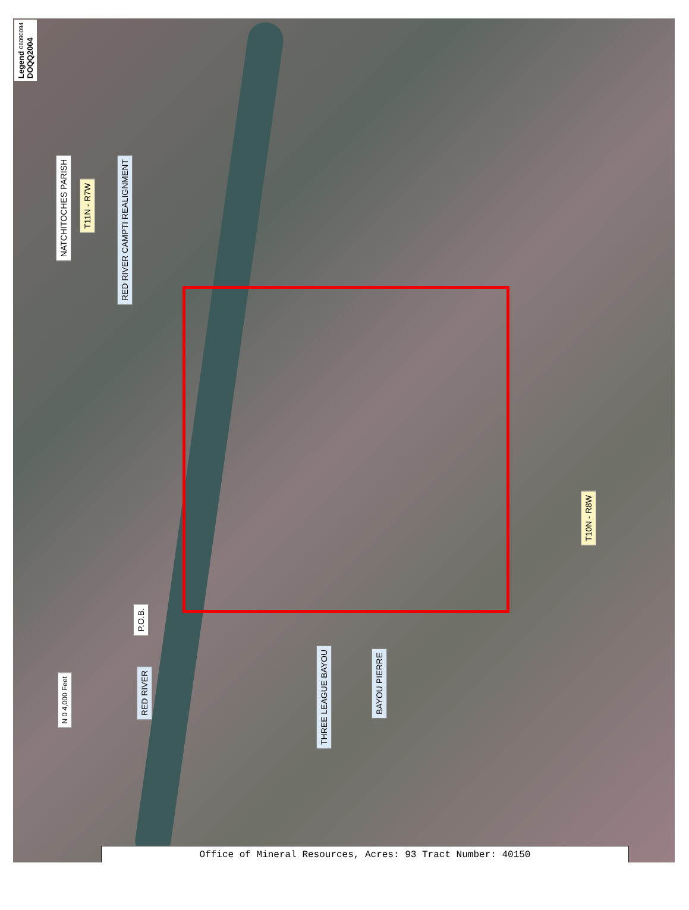Legend 08090094 DOQQ2004
NATCHITOCHES PARISH
T11N - R7W
RED RIVER CAMPTI REALIGNMENT
P.O.B.
RED RIVER
THREE LEAGUE BAYOU
BAYOU PIERRE
T10N - R8W
N 0 4,000 Feet
Office of Mineral Resources, Acres: 93 Tract Number: 40150